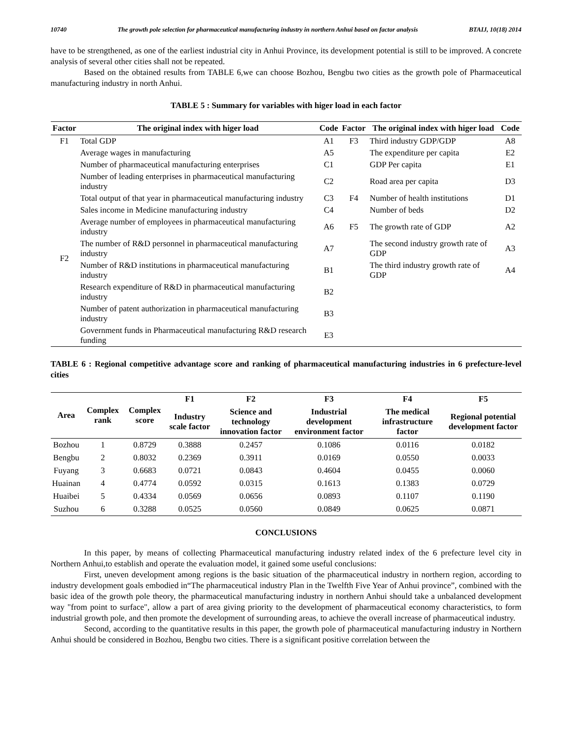10740 The growth pole selection for pharmaceutical manufacturing industry in northern Anhui based on factor analysis BTAIJ, 10(18) 2014
have to be strengthened, as one of the earliest industrial city in Anhui Province, its development potential is still to be improved. A concrete analysis of several other cities shall not be repeated.
Based on the obtained results from TABLE 6,we can choose Bozhou, Bengbu two cities as the growth pole of Pharmaceutical manufacturing industry in north Anhui.
TABLE 5 : Summary for variables with higer load in each factor
| Factor | The original index with higer load | Code | Factor | The original index with higer load | Code |
| --- | --- | --- | --- | --- | --- |
| F1 | Total GDP | A1 | F3 | Third industry GDP/GDP | A8 |
| | Average wages in manufacturing | A5 | | The expenditure per capita | E2 |
| | Number of pharmaceutical manufacturing enterprises | C1 | | GDP Per capita | E1 |
| F2 | Number of leading enterprises in pharmaceutical manufacturing industry | C2 | | Road area per capita | D3 |
| | Total output of that year in pharmaceutical manufacturing industry | C3 | F4 | Number of health institutions | D1 |
| | Sales income in Medicine manufacturing industry | C4 | | Number of beds | D2 |
| | Average number of employees in pharmaceutical manufacturing industry | A6 | F5 | The growth rate of GDP | A2 |
| | The number of R&D personnel in pharmaceutical manufacturing industry | A7 | | The second industry growth rate of GDP | A3 |
| | Number of R&D institutions in pharmaceutical manufacturing industry | B1 | | The third industry growth rate of GDP | A4 |
| | Research expenditure of R&D in pharmaceutical manufacturing industry | B2 | | | |
| | Number of patent authorization in pharmaceutical manufacturing industry | B3 | | | |
| | Government funds in Pharmaceutical manufacturing R&D research funding | E3 | | | |
TABLE 6 : Regional competitive advantage score and ranking of pharmaceutical manufacturing industries in 6 prefecture-level cities
| Area | Complex rank | Complex score | F1 | F2 | F3 | F4 | F5 |
| --- | --- | --- | --- | --- | --- | --- | --- |
| | | | Industry scale factor | Science and technology innovation factor | Industrial development environment factor | The medical infrastructure factor | Regional potential development factor |
| Bozhou | 1 | 0.8729 | 0.3888 | 0.2457 | 0.1086 | 0.0116 | 0.0182 |
| Bengbu | 2 | 0.8032 | 0.2369 | 0.3911 | 0.0169 | 0.0550 | 0.0033 |
| Fuyang | 3 | 0.6683 | 0.0721 | 0.0843 | 0.4604 | 0.0455 | 0.0060 |
| Huainan | 4 | 0.4774 | 0.0592 | 0.0315 | 0.1613 | 0.1383 | 0.0729 |
| Huaibei | 5 | 0.4334 | 0.0569 | 0.0656 | 0.0893 | 0.1107 | 0.1190 |
| Suzhou | 6 | 0.3288 | 0.0525 | 0.0560 | 0.0849 | 0.0625 | 0.0871 |
CONCLUSIONS
In this paper, by means of collecting Pharmaceutical manufacturing industry related index of the 6 prefecture level city in Northern Anhui,to establish and operate the evaluation model, it gained some useful conclusions:
First, uneven development among regions is the basic situation of the pharmaceutical industry in northern region, according to industry development goals embodied in“The pharmaceutical industry Plan in the Twelfth Five Year of Anhui province”, combined with the basic idea of the growth pole theory, the pharmaceutical manufacturing industry in northern Anhui should take a unbalanced development way "from point to surface", allow a part of area giving priority to the development of pharmaceutical economy characteristics, to form industrial growth pole, and then promote the development of surrounding areas, to achieve the overall increase of pharmaceutical industry.
Second, according to the quantitative results in this paper, the growth pole of pharmaceutical manufacturing industry in Northern Anhui should be considered in Bozhou, Bengbu two cities. There is a significant positive correlation between the